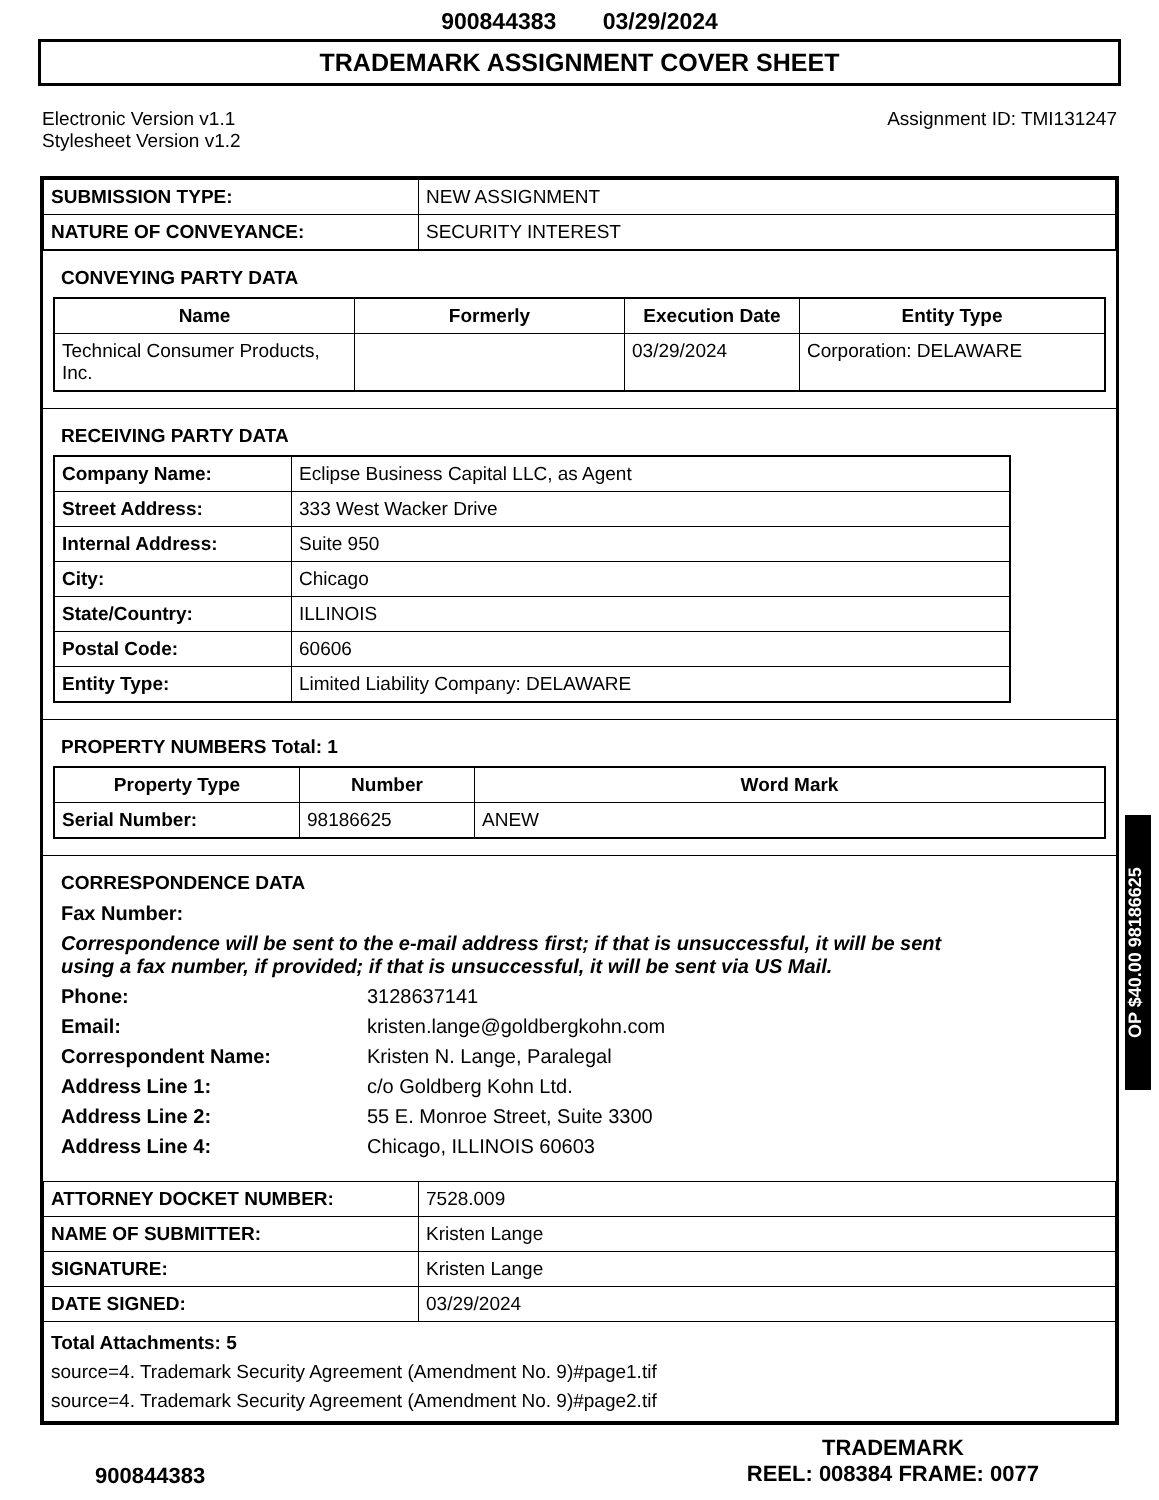900844383 03/29/2024
TRADEMARK ASSIGNMENT COVER SHEET
Electronic Version v1.1
Stylesheet Version v1.2
Assignment ID: TMI131247
| SUBMISSION TYPE: | NEW ASSIGNMENT |
| NATURE OF CONVEYANCE: | SECURITY INTEREST |
CONVEYING PARTY DATA
| Name | Formerly | Execution Date | Entity Type |
| --- | --- | --- | --- |
| Technical Consumer Products, Inc. | | 03/29/2024 | Corporation: DELAWARE |
RECEIVING PARTY DATA
| Company Name: | Eclipse Business Capital LLC, as Agent |
| Street Address: | 333 West Wacker Drive |
| Internal Address: | Suite 950 |
| City: | Chicago |
| State/Country: | ILLINOIS |
| Postal Code: | 60606 |
| Entity Type: | Limited Liability Company: DELAWARE |
PROPERTY NUMBERS Total: 1
| Property Type | Number | Word Mark |
| --- | --- | --- |
| Serial Number: | 98186625 | ANEW |
CORRESPONDENCE DATA
Fax Number:
Correspondence will be sent to the e-mail address first; if that is unsuccessful, it will be sent using a fax number, if provided; if that is unsuccessful, it will be sent via US Mail.
Phone: 3128637141
Email: kristen.lange@goldbergkohn.com
Correspondent Name: Kristen N. Lange, Paralegal
Address Line 1: c/o Goldberg Kohn Ltd.
Address Line 2: 55 E. Monroe Street, Suite 3300
Address Line 4: Chicago, ILLINOIS 60603
| ATTORNEY DOCKET NUMBER: | 7528.009 |
| NAME OF SUBMITTER: | Kristen Lange |
| SIGNATURE: | Kristen Lange |
| DATE SIGNED: | 03/29/2024 |
| Total Attachments: 5 source=4. Trademark Security Agreement (Amendment No. 9)#page1.tif source=4. Trademark Security Agreement (Amendment No. 9)#page2.tif | |
OP $40.00 98186625
900844383
TRADEMARK
REEL: 008384 FRAME: 0077